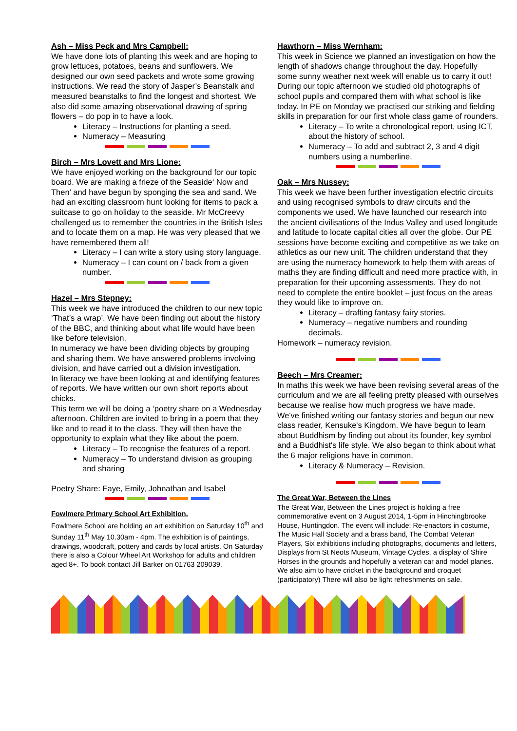Ash – Miss Peck and Mrs Campbell:
We have done lots of planting this week and are hoping to grow lettuces, potatoes, beans and sunflowers. We designed our own seed packets and wrote some growing instructions. We read the story of Jasper’s Beanstalk and measured beanstalks to find the longest and shortest. We also did some amazing observational drawing of spring flowers – do pop in to have a look.
Literacy – Instructions for planting a seed.
Numeracy – Measuring
Birch – Mrs Lovett and Mrs Lione:
We have enjoyed working on the background for our topic board. We are making a frieze of the Seaside‘ Now and Then’ and have begun by sponging the sea and sand. We had an exciting classroom hunt looking for items to pack a suitcase to go on holiday to the seaside. Mr McCreevy challenged us to remember the countries in the British Isles and to locate them on a map. He was very pleased that we have remembered them all!
Literacy – I can write a story using story language.
Numeracy – I can count on / back from a given number.
Hazel – Mrs Stepney:
This week we have introduced the children to our new topic ‘That’s a wrap’. We have been finding out about the history of the BBC, and thinking about what life would have been like before television.
In numeracy we have been dividing objects by grouping and sharing them. We have answered problems involving division, and have carried out a division investigation.
In literacy we have been looking at and identifying features of reports. We have written our own short reports about chicks.
This term we will be doing a ‘poetry share on a Wednesday afternoon. Children are invited to bring in a poem that they like and to read it to the class. They will then have the opportunity to explain what they like about the poem.
Literacy – To recognise the features of a report.
Numeracy – To understand division as grouping and sharing
Poetry Share: Faye, Emily, Johnathan and Isabel
Fowlmere Primary School Art Exhibition.
Fowlmere School are holding an art exhibition on Saturday 10<sup>th</sup> and Sunday 11<sup>th</sup> May 10.30am - 4pm. The exhibition is of paintings, drawings, woodcraft, pottery and cards by local artists. On Saturday there is also a Colour Wheel Art Workshop for adults and children aged 8+. To book contact Jill Barker on 01763 209039.
Hawthorn – Miss Wernham:
This week in Science we planned an investigation on how the length of shadows change throughout the day. Hopefully some sunny weather next week will enable us to carry it out! During our topic afternoon we studied old photographs of school pupils and compared them with what school is like today. In PE on Monday we practised our striking and fielding skills in preparation for our first whole class game of rounders.
Literacy – To write a chronological report, using ICT, about the history of school.
Numeracy – To add and subtract 2, 3 and 4 digit numbers using a numberline.
Oak – Mrs Nussey:
This week we have been further investigation electric circuits and using recognised symbols to draw circuits and the components we used. We have launched our research into the ancient civilisations of the Indus Valley and used longitude and latitude to locate capital cities all over the globe. Our PE sessions have become exciting and competitive as we take on athletics as our new unit. The children understand that they are using the numeracy homework to help them with areas of maths they are finding difficult and need more practice with, in preparation for their upcoming assessments. They do not need to complete the entire booklet – just focus on the areas they would like to improve on.
Literacy – drafting fantasy fairy stories.
Numeracy – negative numbers and rounding decimals.
Homework – numeracy revision.
Beech – Mrs Creamer:
In maths this week we have been revising several areas of the curriculum and we are all feeling pretty pleased with ourselves because we realise how much progress we have made. We've finished writing our fantasy stories and begun our new class reader, Kensuke's Kingdom. We have begun to learn about Buddhism by finding out about its founder, key symbol and a Buddhist's life style. We also began to think about what the 6 major religions have in common.
Literacy & Numeracy – Revision.
The Great War, Between the Lines
The Great War, Between the Lines project is holding a free commemorative event on 3 August 2014, 1-5pm in Hinchingbrooke House, Huntingdon. The event will include: Re-enactors in costume, The Music Hall Society and a brass band, The Combat Veteran Players, Six exhibitions including photographs, documents and letters, Displays from St Neots Museum, Vintage Cycles, a display of Shire Horses in the grounds and hopefully a veteran car and model planes. We also aim to have cricket in the background and croquet (participatory) There will also be light refreshments on sale.